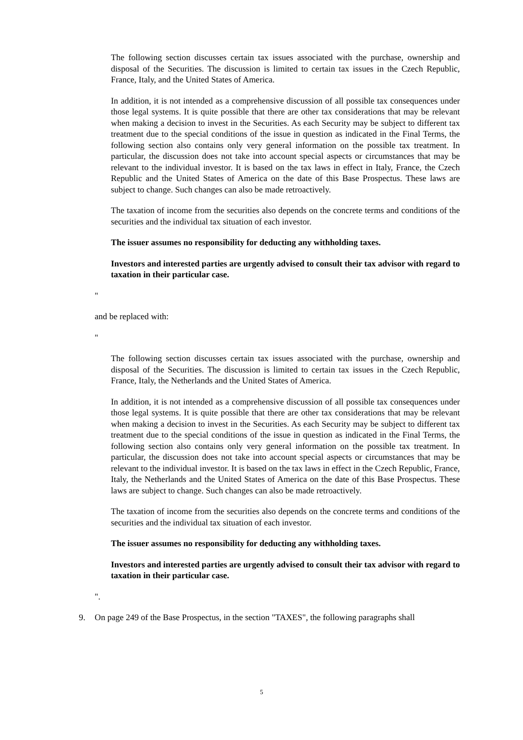The following section discusses certain tax issues associated with the purchase, ownership and disposal of the Securities. The discussion is limited to certain tax issues in the Czech Republic, France, Italy, and the United States of America.
In addition, it is not intended as a comprehensive discussion of all possible tax consequences under those legal systems. It is quite possible that there are other tax considerations that may be relevant when making a decision to invest in the Securities. As each Security may be subject to different tax treatment due to the special conditions of the issue in question as indicated in the Final Terms, the following section also contains only very general information on the possible tax treatment. In particular, the discussion does not take into account special aspects or circumstances that may be relevant to the individual investor. It is based on the tax laws in effect in Italy, France, the Czech Republic and the United States of America on the date of this Base Prospectus. These laws are subject to change. Such changes can also be made retroactively.
The taxation of income from the securities also depends on the concrete terms and conditions of the securities and the individual tax situation of each investor.
The issuer assumes no responsibility for deducting any withholding taxes.
Investors and interested parties are urgently advised to consult their tax advisor with regard to taxation in their particular case.
"
and be replaced with:
"
The following section discusses certain tax issues associated with the purchase, ownership and disposal of the Securities. The discussion is limited to certain tax issues in the Czech Republic, France, Italy, the Netherlands and the United States of America.
In addition, it is not intended as a comprehensive discussion of all possible tax consequences under those legal systems. It is quite possible that there are other tax considerations that may be relevant when making a decision to invest in the Securities. As each Security may be subject to different tax treatment due to the special conditions of the issue in question as indicated in the Final Terms, the following section also contains only very general information on the possible tax treatment. In particular, the discussion does not take into account special aspects or circumstances that may be relevant to the individual investor. It is based on the tax laws in effect in the Czech Republic, France, Italy, the Netherlands and the United States of America on the date of this Base Prospectus. These laws are subject to change. Such changes can also be made retroactively.
The taxation of income from the securities also depends on the concrete terms and conditions of the securities and the individual tax situation of each investor.
The issuer assumes no responsibility for deducting any withholding taxes.
Investors and interested parties are urgently advised to consult their tax advisor with regard to taxation in their particular case.
".
9. On page 249 of the Base Prospectus, in the section "TAXES", the following paragraphs shall
5